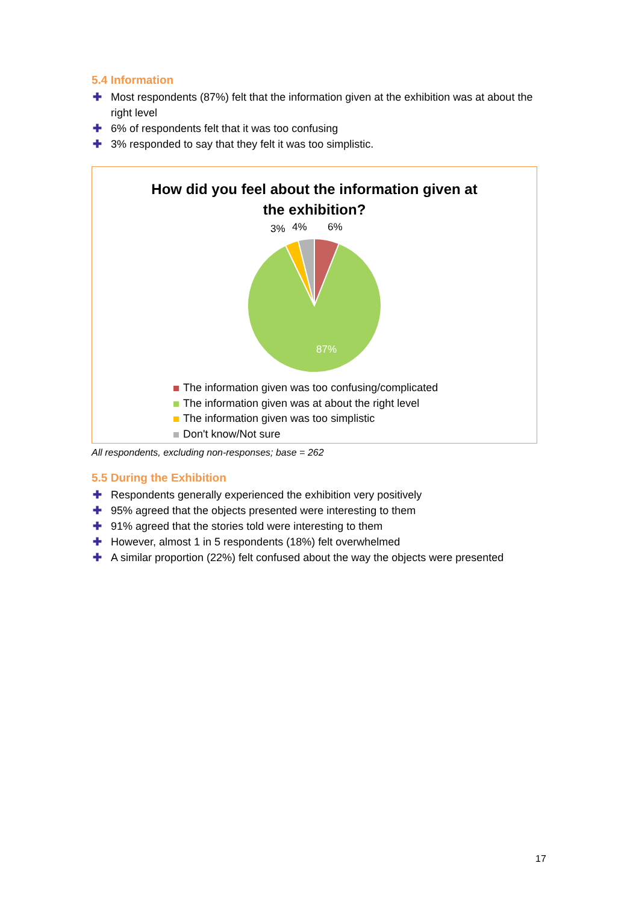5.4 Information
✚ Most respondents (87%) felt that the information given at the exhibition was at about the right level
✚ 6% of respondents felt that it was too confusing
✚ 3% responded to say that they felt it was too simplistic.
How did you feel about the information given at
the exhibition?
3%
4%
6%
87%
The information given was too confusing/complicated
The information given was at about the right level
The information given was too simplistic
Don't know/Not sure
All respondents, excluding non-responses; base = 262
5.5 During the Exhibition
✚ Respondents generally experienced the exhibition very positively
✚ 95% agreed that the objects presented were interesting to them
✚ 91% agreed that the stories told were interesting to them
✚ However, almost 1 in 5 respondents (18%) felt overwhelmed
✚ A similar proportion (22%) felt confused about the way the objects were presented
17